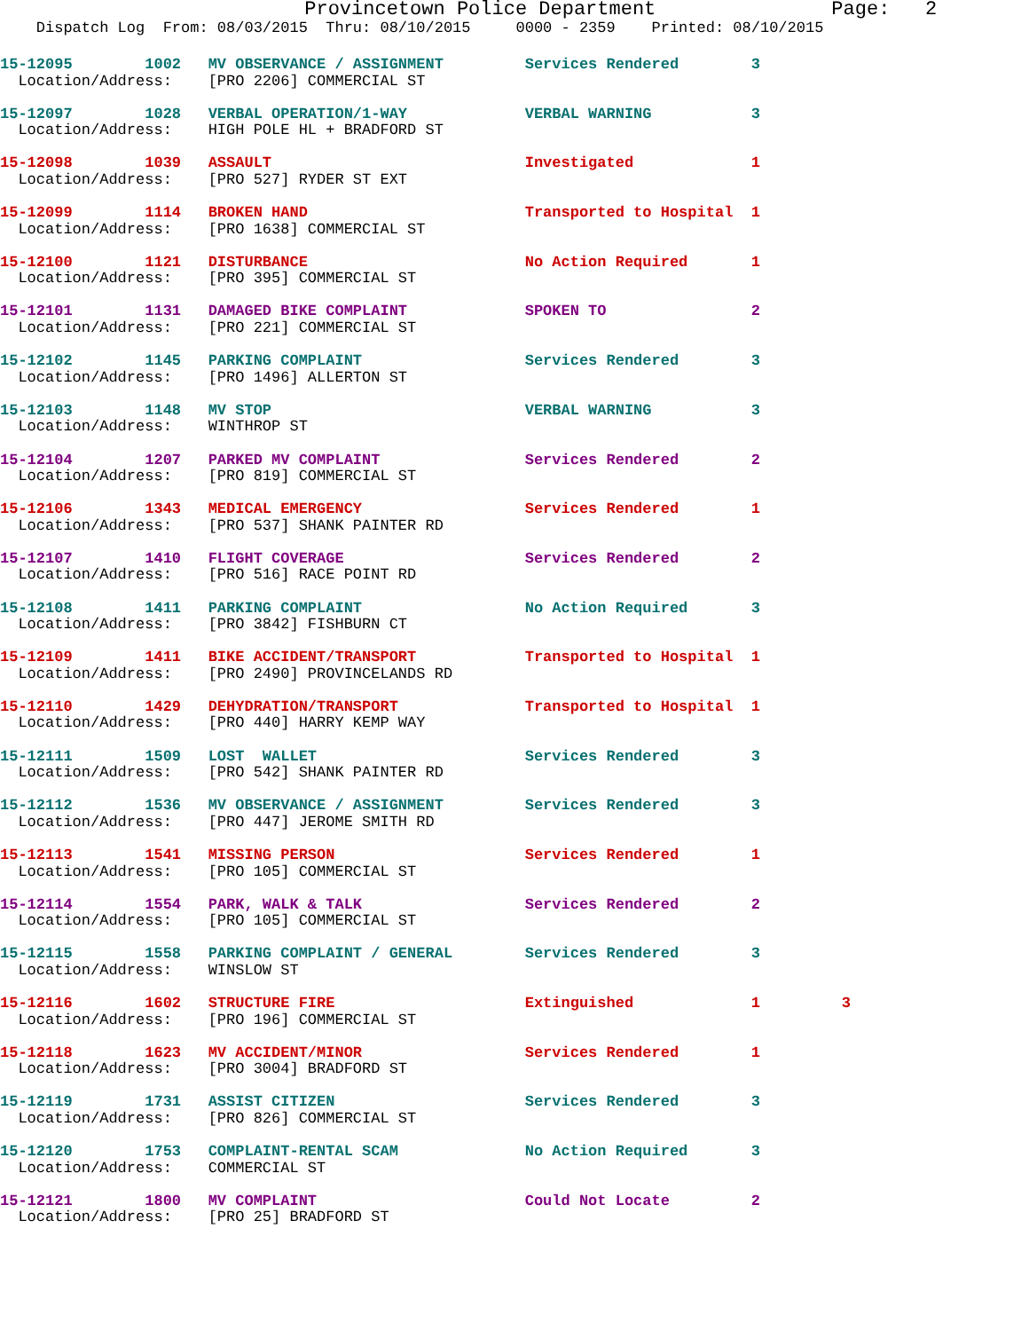Provincetown Police Department Page: 2
Dispatch Log From: 08/03/2015 Thru: 08/10/2015 0000 - 2359 Printed: 08/10/2015
15-12095 1002 MV OBSERVANCE / ASSIGNMENT Services Rendered 3
Location/Address: [PRO 2206] COMMERCIAL ST
15-12097 1028 VERBAL OPERATION/1-WAY VERBAL WARNING 3
Location/Address: HIGH POLE HL + BRADFORD ST
15-12098 1039 ASSAULT Investigated 1
Location/Address: [PRO 527] RYDER ST EXT
15-12099 1114 BROKEN HAND Transported to Hospital 1
Location/Address: [PRO 1638] COMMERCIAL ST
15-12100 1121 DISTURBANCE No Action Required 1
Location/Address: [PRO 395] COMMERCIAL ST
15-12101 1131 DAMAGED BIKE COMPLAINT SPOKEN TO 2
Location/Address: [PRO 221] COMMERCIAL ST
15-12102 1145 PARKING COMPLAINT Services Rendered 3
Location/Address: [PRO 1496] ALLERTON ST
15-12103 1148 MV STOP VERBAL WARNING 3
Location/Address: WINTHROP ST
15-12104 1207 PARKED MV COMPLAINT Services Rendered 2
Location/Address: [PRO 819] COMMERCIAL ST
15-12106 1343 MEDICAL EMERGENCY Services Rendered 1
Location/Address: [PRO 537] SHANK PAINTER RD
15-12107 1410 FLIGHT COVERAGE Services Rendered 2
Location/Address: [PRO 516] RACE POINT RD
15-12108 1411 PARKING COMPLAINT No Action Required 3
Location/Address: [PRO 3842] FISHBURN CT
15-12109 1411 BIKE ACCIDENT/TRANSPORT Transported to Hospital 1
Location/Address: [PRO 2490] PROVINCELANDS RD
15-12110 1429 DEHYDRATION/TRANSPORT Transported to Hospital 1
Location/Address: [PRO 440] HARRY KEMP WAY
15-12111 1509 LOST WALLET Services Rendered 3
Location/Address: [PRO 542] SHANK PAINTER RD
15-12112 1536 MV OBSERVANCE / ASSIGNMENT Services Rendered 3
Location/Address: [PRO 447] JEROME SMITH RD
15-12113 1541 MISSING PERSON Services Rendered 1
Location/Address: [PRO 105] COMMERCIAL ST
15-12114 1554 PARK, WALK & TALK Services Rendered 2
Location/Address: [PRO 105] COMMERCIAL ST
15-12115 1558 PARKING COMPLAINT / GENERAL Services Rendered 3
Location/Address: WINSLOW ST
15-12116 1602 STRUCTURE FIRE Extinguished 1 3
Location/Address: [PRO 196] COMMERCIAL ST
15-12118 1623 MV ACCIDENT/MINOR Services Rendered 1
Location/Address: [PRO 3004] BRADFORD ST
15-12119 1731 ASSIST CITIZEN Services Rendered 3
Location/Address: [PRO 826] COMMERCIAL ST
15-12120 1753 COMPLAINT-RENTAL SCAM No Action Required 3
Location/Address: COMMERCIAL ST
15-12121 1800 MV COMPLAINT Could Not Locate 2
Location/Address: [PRO 25] BRADFORD ST